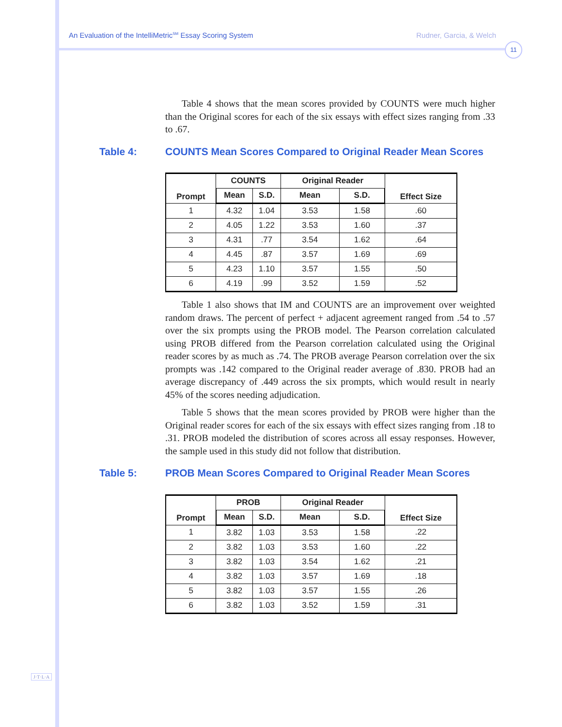An Evaluation of the IntelliMetric<sup>SM</sup> Essay Scoring System Rudner, Garcia, & Welch
11
Table 4 shows that the mean scores provided by COUNTS were much higher than the Original scores for each of the six essays with effect sizes ranging from .33 to .67.
Table 4: COUNTS Mean Scores Compared to Original Reader Mean Scores
| Prompt | COUNTS | | Original Reader | | Effect Size |
| --- | --- | --- | --- | --- | --- |
| | Mean | S.D. | Mean | S.D. | |
| 1 | 4.32 | 1.04 | 3.53 | 1.58 | .60 |
| 2 | 4.05 | 1.22 | 3.53 | 1.60 | .37 |
| 3 | 4.31 | .77 | 3.54 | 1.62 | .64 |
| 4 | 4.45 | .87 | 3.57 | 1.69 | .69 |
| 5 | 4.23 | 1.10 | 3.57 | 1.55 | .50 |
| 6 | 4.19 | .99 | 3.52 | 1.59 | .52 |
Table 1 also shows that IM and COUNTS are an improvement over weighted random draws. The percent of perfect + adjacent agreement ranged from .54 to .57 over the six prompts using the PROB model. The Pearson correlation calculated using PROB differed from the Pearson correlation calculated using the Original reader scores by as much as .74. The PROB average Pearson correlation over the six prompts was .142 compared to the Original reader average of .830. PROB had an average discrepancy of .449 across the six prompts, which would result in nearly 45% of the scores needing adjudication.
Table 5 shows that the mean scores provided by PROB were higher than the Original reader scores for each of the six essays with effect sizes ranging from .18 to .31. PROB modeled the distribution of scores across all essay responses. However, the sample used in this study did not follow that distribution.
Table 5: PROB Mean Scores Compared to Original Reader Mean Scores
| Prompt | PROB | | Original Reader | | Effect Size |
| --- | --- | --- | --- | --- | --- |
| | Mean | S.D. | Mean | S.D. | |
| 1 | 3.82 | 1.03 | 3.53 | 1.58 | .22 |
| 2 | 3.82 | 1.03 | 3.53 | 1.60 | .22 |
| 3 | 3.82 | 1.03 | 3.54 | 1.62 | .21 |
| 4 | 3.82 | 1.03 | 3.57 | 1.69 | .18 |
| 5 | 3.82 | 1.03 | 3.57 | 1.55 | .26 |
| 6 | 3.82 | 1.03 | 3.52 | 1.59 | .31 |
J·T·L·A